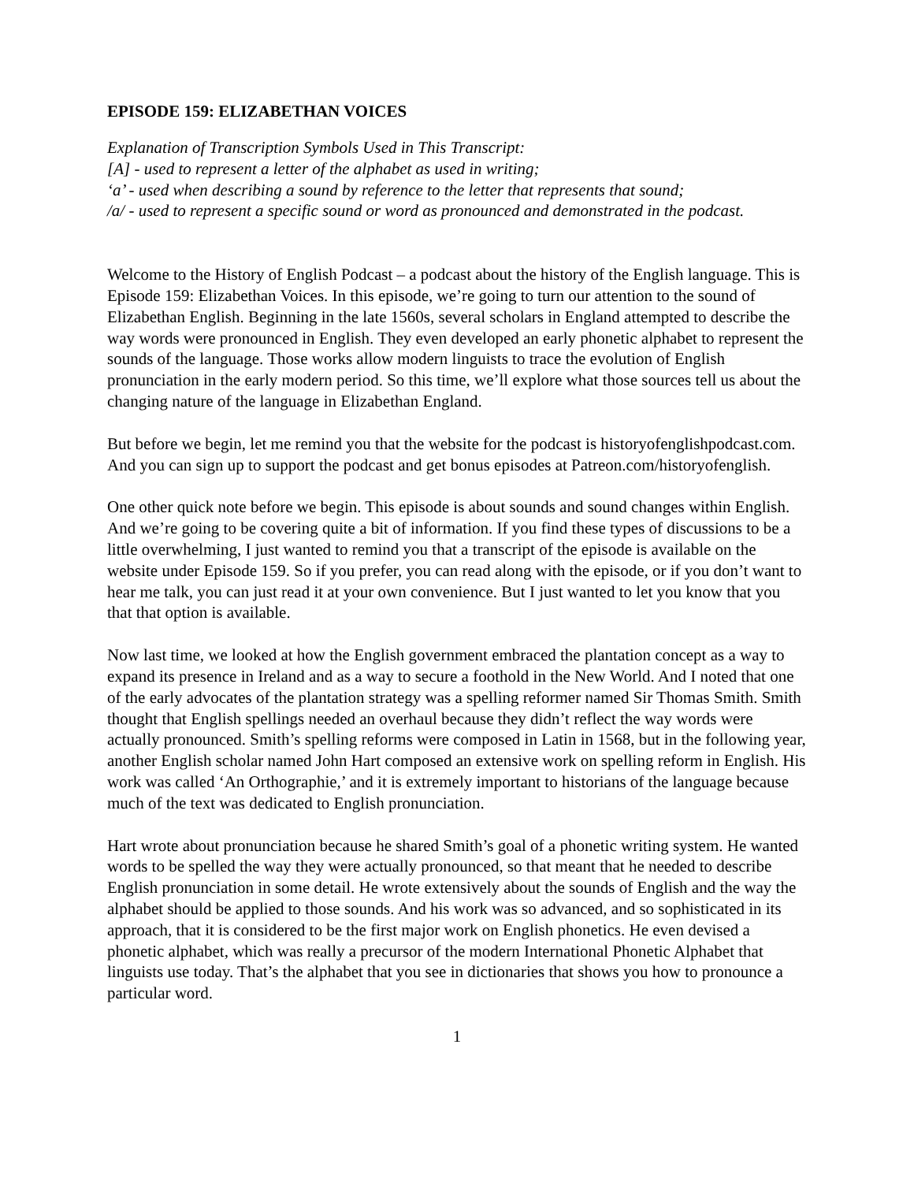EPISODE 159: ELIZABETHAN VOICES
Explanation of Transcription Symbols Used in This Transcript:
[A] - used to represent a letter of the alphabet as used in writing;
‘a’ - used when describing a sound by reference to the letter that represents that sound;
/a/ - used to represent a specific sound or word as pronounced and demonstrated in the podcast.
Welcome to the History of English Podcast – a podcast about the history of the English language. This is Episode 159: Elizabethan Voices. In this episode, we’re going to turn our attention to the sound of Elizabethan English. Beginning in the late 1560s, several scholars in England attempted to describe the way words were pronounced in English. They even developed an early phonetic alphabet to represent the sounds of the language. Those works allow modern linguists to trace the evolution of English pronunciation in the early modern period. So this time, we’ll explore what those sources tell us about the changing nature of the language in Elizabethan England.
But before we begin, let me remind you that the website for the podcast is historyofenglishpodcast.com. And you can sign up to support the podcast and get bonus episodes at Patreon.com/historyofenglish.
One other quick note before we begin. This episode is about sounds and sound changes within English. And we’re going to be covering quite a bit of information. If you find these types of discussions to be a little overwhelming, I just wanted to remind you that a transcript of the episode is available on the website under Episode 159. So if you prefer, you can read along with the episode, or if you don’t want to hear me talk, you can just read it at your own convenience. But I just wanted to let you know that you that that option is available.
Now last time, we looked at how the English government embraced the plantation concept as a way to expand its presence in Ireland and as a way to secure a foothold in the New World. And I noted that one of the early advocates of the plantation strategy was a spelling reformer named Sir Thomas Smith. Smith thought that English spellings needed an overhaul because they didn’t reflect the way words were actually pronounced. Smith’s spelling reforms were composed in Latin in 1568, but in the following year, another English scholar named John Hart composed an extensive work on spelling reform in English. His work was called ‘An Orthographie,’ and it is extremely important to historians of the language because much of the text was dedicated to English pronunciation.
Hart wrote about pronunciation because he shared Smith’s goal of a phonetic writing system. He wanted words to be spelled the way they were actually pronounced, so that meant that he needed to describe English pronunciation in some detail. He wrote extensively about the sounds of English and the way the alphabet should be applied to those sounds. And his work was so advanced, and so sophisticated in its approach, that it is considered to be the first major work on English phonetics. He even devised a phonetic alphabet, which was really a precursor of the modern International Phonetic Alphabet that linguists use today. That’s the alphabet that you see in dictionaries that shows you how to pronounce a particular word.
1